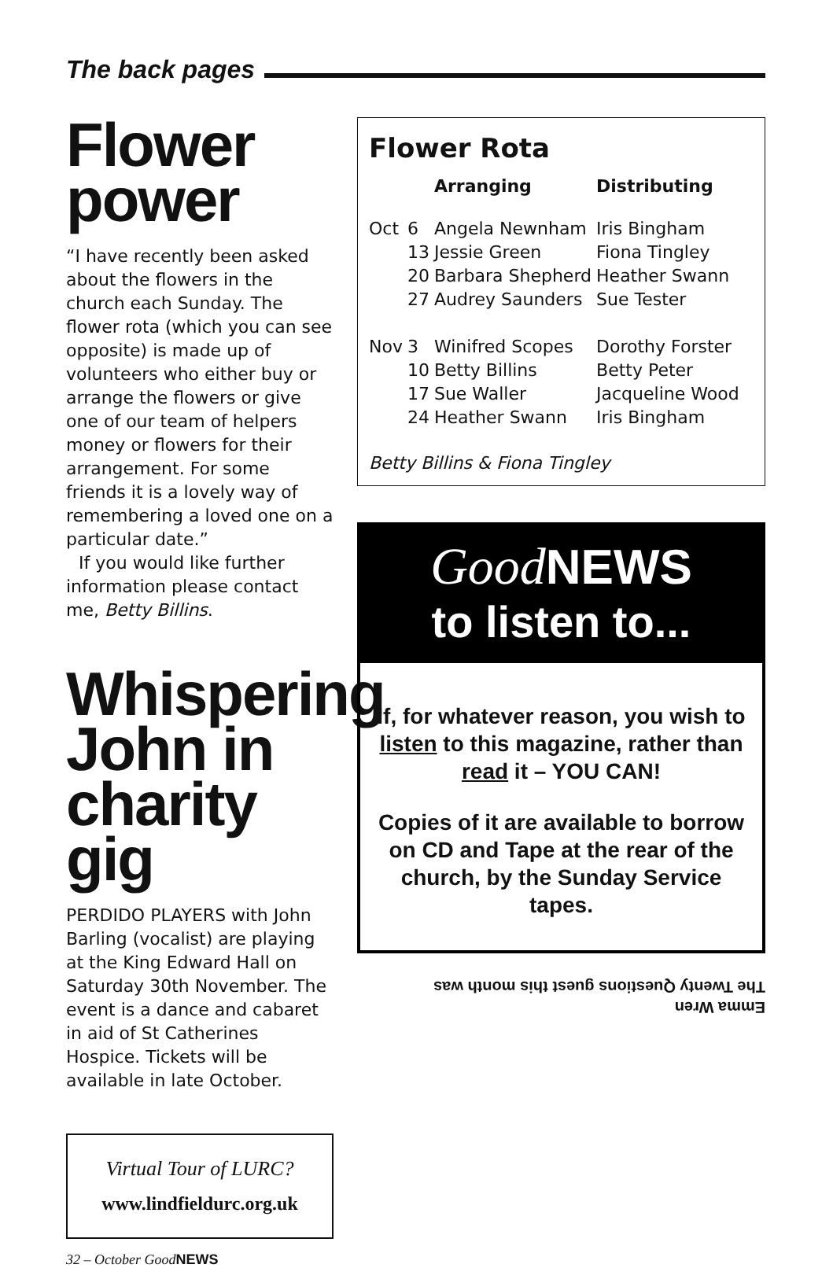The back pages
Flower power
“I have recently been asked about the flowers in the church each Sunday. The flower rota (which you can see opposite) is made up of volunteers who either buy or arrange the flowers or give one of our team of helpers money or flowers for their arrangement. For some friends it is a lovely way of remembering a loved one on a particular date.”
If you would like further information please contact me, Betty Billins.
Whispering John in charity gig
PERDIDO PLAYERS with John Barling (vocalist) are playing at the King Edward Hall on Saturday 30th November. The event is a dance and cabaret in aid of St Catherines Hospice. Tickets will be available in late October.
Virtual Tour of LURC?
www.lindfieldurc.org.uk
32 – October GoodNEWS
Flower Rota
| | | Arranging | Distributing |
| --- | --- | --- | --- |
| Oct | 6 | Angela Newnham | Iris Bingham |
| | 13 | Jessie Green | Fiona Tingley |
| | 20 | Barbara Shepherd | Heather Swann |
| | 27 | Audrey Saunders | Sue Tester |
| Nov | 3 | Winifred Scopes | Dorothy Forster |
| | 10 | Betty Billins | Betty Peter |
| | 17 | Sue Waller | Jacqueline Wood |
| | 24 | Heather Swann | Iris Bingham |
Betty Billins & Fiona Tingley
Good NEWS
to listen to...
If, for whatever reason, you wish to listen to this magazine, rather than read it – YOU CAN!
Copies of it are available to borrow on CD and Tape at the rear of the church, by the Sunday Service tapes.
Emma Wren
The Twenty Questions guest this month was